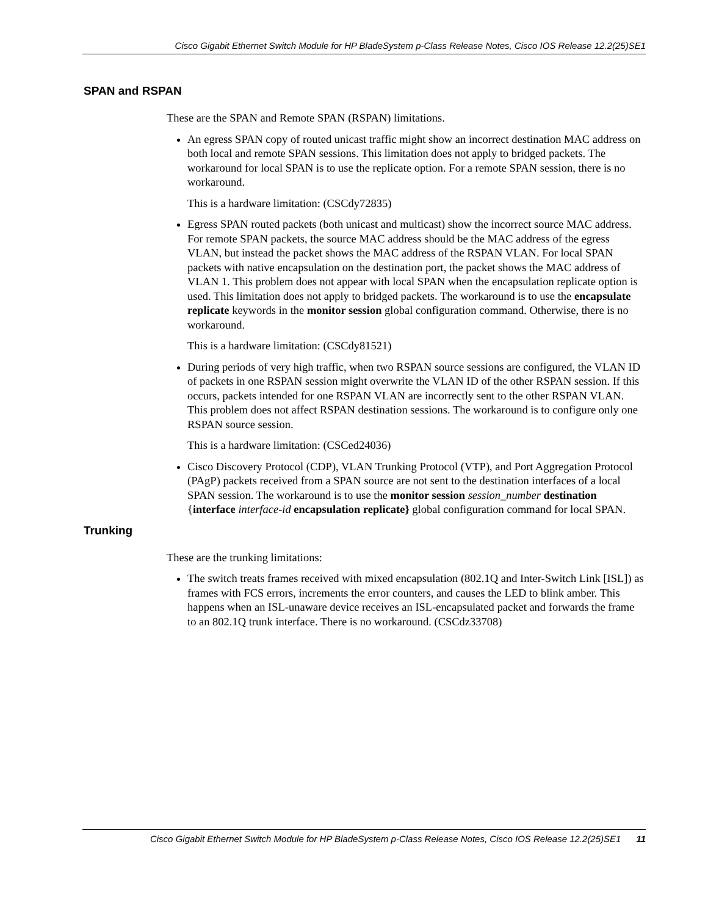Cisco Gigabit Ethernet Switch Module for HP BladeSystem p-Class Release Notes, Cisco IOS Release 12.2(25)SE1
SPAN and RSPAN
These are the SPAN and Remote SPAN (RSPAN) limitations.
An egress SPAN copy of routed unicast traffic might show an incorrect destination MAC address on both local and remote SPAN sessions. This limitation does not apply to bridged packets. The workaround for local SPAN is to use the replicate option. For a remote SPAN session, there is no workaround.
This is a hardware limitation: (CSCdy72835)
Egress SPAN routed packets (both unicast and multicast) show the incorrect source MAC address. For remote SPAN packets, the source MAC address should be the MAC address of the egress VLAN, but instead the packet shows the MAC address of the RSPAN VLAN. For local SPAN packets with native encapsulation on the destination port, the packet shows the MAC address of VLAN 1. This problem does not appear with local SPAN when the encapsulation replicate option is used. This limitation does not apply to bridged packets. The workaround is to use the encapsulate replicate keywords in the monitor session global configuration command. Otherwise, there is no workaround.
This is a hardware limitation: (CSCdy81521)
During periods of very high traffic, when two RSPAN source sessions are configured, the VLAN ID of packets in one RSPAN session might overwrite the VLAN ID of the other RSPAN session. If this occurs, packets intended for one RSPAN VLAN are incorrectly sent to the other RSPAN VLAN. This problem does not affect RSPAN destination sessions. The workaround is to configure only one RSPAN source session.
This is a hardware limitation: (CSCed24036)
Cisco Discovery Protocol (CDP), VLAN Trunking Protocol (VTP), and Port Aggregation Protocol (PAgP) packets received from a SPAN source are not sent to the destination interfaces of a local SPAN session. The workaround is to use the monitor session session_number destination {interface interface-id encapsulation replicate} global configuration command for local SPAN.
Trunking
These are the trunking limitations:
The switch treats frames received with mixed encapsulation (802.1Q and Inter-Switch Link [ISL]) as frames with FCS errors, increments the error counters, and causes the LED to blink amber. This happens when an ISL-unaware device receives an ISL-encapsulated packet and forwards the frame to an 802.1Q trunk interface. There is no workaround. (CSCdz33708)
Cisco Gigabit Ethernet Switch Module for HP BladeSystem p-Class Release Notes, Cisco IOS Release 12.2(25)SE1 11